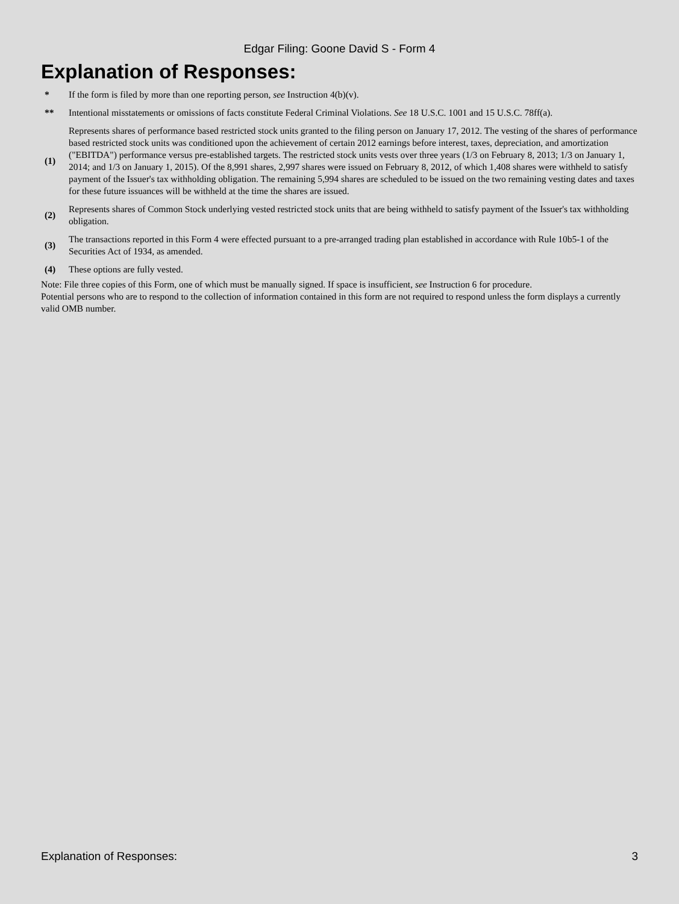Edgar Filing: Goone David S - Form 4
Explanation of Responses:
| * | If the form is filed by more than one reporting person, see Instruction 4(b)(v). |
| ** | Intentional misstatements or omissions of facts constitute Federal Criminal Violations. See 18 U.S.C. 1001 and 15 U.S.C. 78ff(a). |
| (1) | Represents shares of performance based restricted stock units granted to the filing person on January 17, 2012. The vesting of the shares of performance based restricted stock units was conditioned upon the achievement of certain 2012 earnings before interest, taxes, depreciation, and amortization ("EBITDA") performance versus pre-established targets. The restricted stock units vests over three years (1/3 on February 8, 2013; 1/3 on January 1, 2014; and 1/3 on January 1, 2015). Of the 8,991 shares, 2,997 shares were issued on February 8, 2012, of which 1,408 shares were withheld to satisfy payment of the Issuer's tax withholding obligation. The remaining 5,994 shares are scheduled to be issued on the two remaining vesting dates and taxes for these future issuances will be withheld at the time the shares are issued. |
| (2) | Represents shares of Common Stock underlying vested restricted stock units that are being withheld to satisfy payment of the Issuer's tax withholding obligation. |
| (3) | The transactions reported in this Form 4 were effected pursuant to a pre-arranged trading plan established in accordance with Rule 10b5-1 of the Securities Act of 1934, as amended. |
| (4) | These options are fully vested. |
Note: File three copies of this Form, one of which must be manually signed. If space is insufficient, see Instruction 6 for procedure.
Potential persons who are to respond to the collection of information contained in this form are not required to respond unless the form displays a currently valid OMB number.
Explanation of Responses: 3